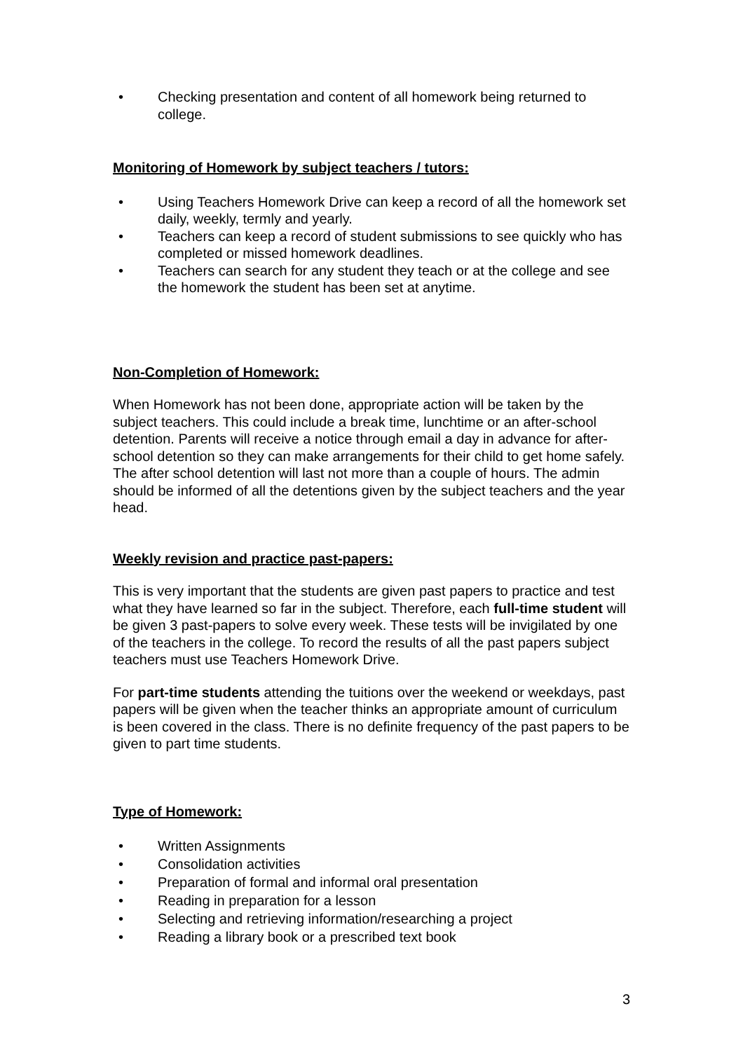• Checking presentation and content of all homework being returned to college.
Monitoring of Homework by subject teachers / tutors:
• Using Teachers Homework Drive can keep a record of all the homework set daily, weekly, termly and yearly.
• Teachers can keep a record of student submissions to see quickly who has completed or missed homework deadlines.
• Teachers can search for any student they teach or at the college and see the homework the student has been set at anytime.
Non-Completion of Homework:
When Homework has not been done, appropriate action will be taken by the subject teachers. This could include a break time, lunchtime or an after-school detention. Parents will receive a notice through email a day in advance for after-school detention so they can make arrangements for their child to get home safely. The after school detention will last not more than a couple of hours. The admin should be informed of all the detentions given by the subject teachers and the year head.
Weekly revision and practice past-papers:
This is very important that the students are given past papers to practice and test what they have learned so far in the subject. Therefore, each full-time student will be given 3 past-papers to solve every week. These tests will be invigilated by one of the teachers in the college. To record the results of all the past papers subject teachers must use Teachers Homework Drive.
For part-time students attending the tuitions over the weekend or weekdays, past papers will be given when the teacher thinks an appropriate amount of curriculum is been covered in the class. There is no definite frequency of the past papers to be given to part time students.
Type of Homework:
• Written Assignments
• Consolidation activities
• Preparation of formal and informal oral presentation
• Reading in preparation for a lesson
• Selecting and retrieving information/researching a project
• Reading a library book or a prescribed text book
3